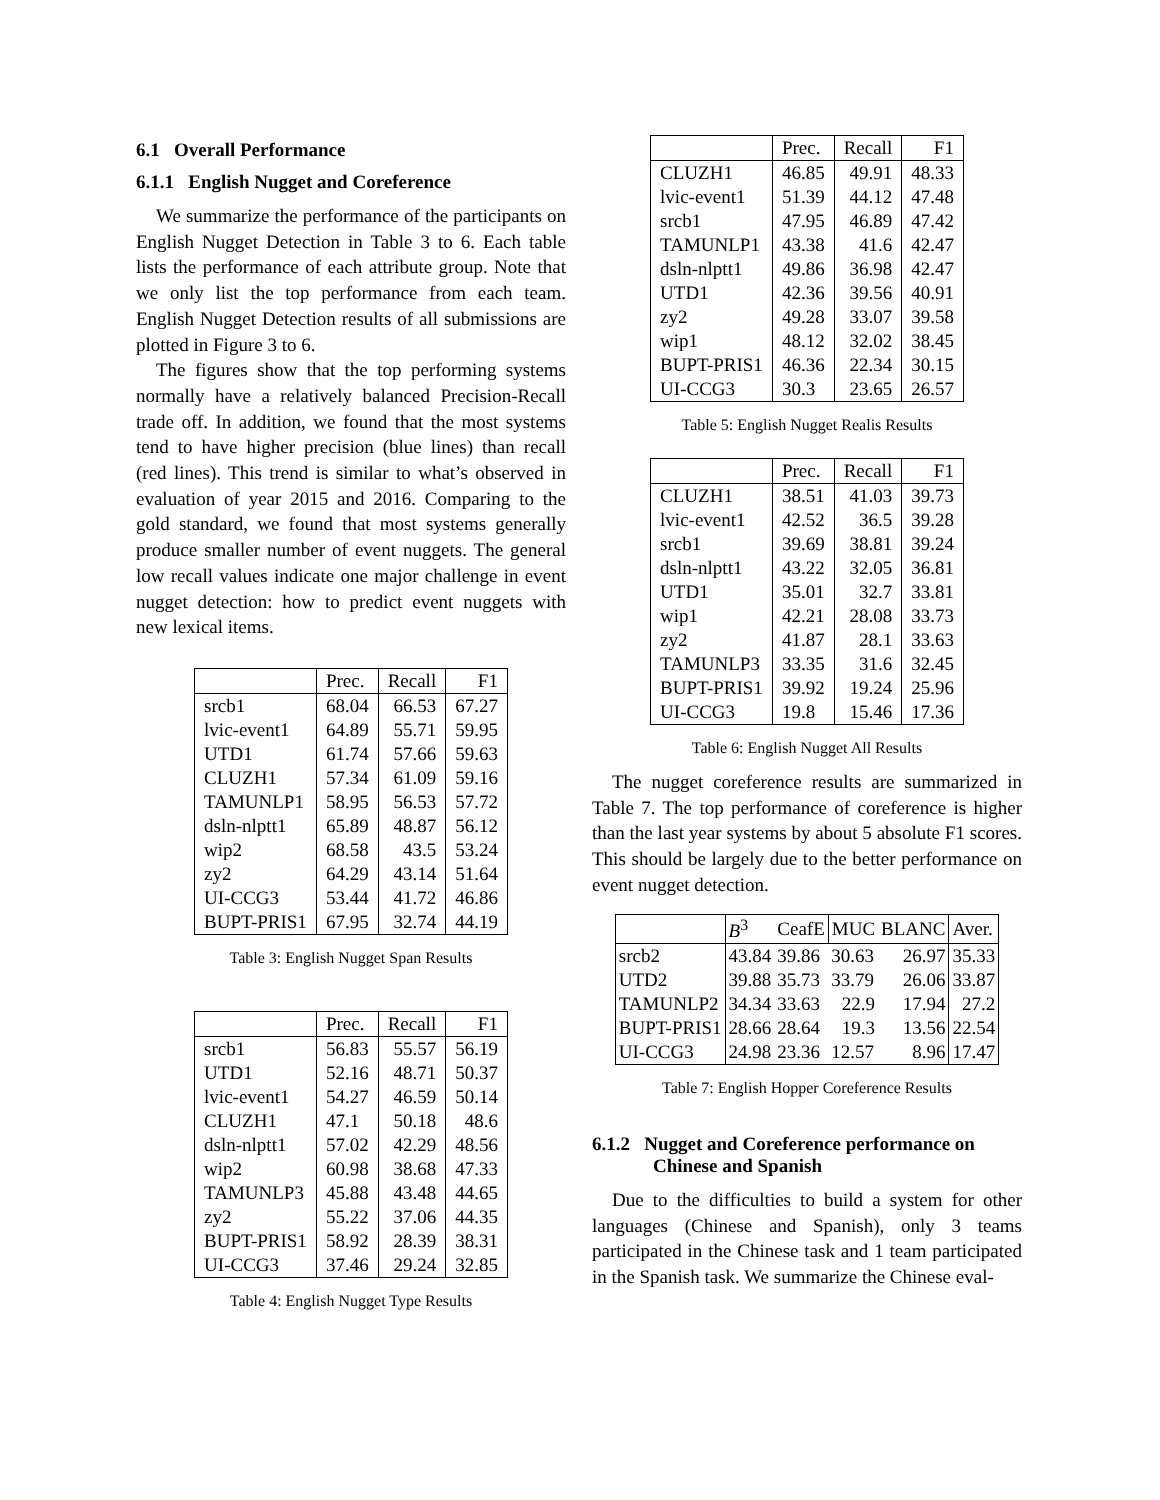6.1 Overall Performance
6.1.1 English Nugget and Coreference
We summarize the performance of the participants on English Nugget Detection in Table 3 to 6. Each table lists the performance of each attribute group. Note that we only list the top performance from each team. English Nugget Detection results of all submissions are plotted in Figure 3 to 6.
The figures show that the top performing systems normally have a relatively balanced Precision-Recall trade off. In addition, we found that the most systems tend to have higher precision (blue lines) than recall (red lines). This trend is similar to what’s observed in evaluation of year 2015 and 2016. Comparing to the gold standard, we found that most systems generally produce smaller number of event nuggets. The general low recall values indicate one major challenge in event nugget detection: how to predict event nuggets with new lexical items.
| | Prec. | Recall | F1 |
| --- | --- | --- | --- |
| srcb1 | 68.04 | 66.53 | 67.27 |
| lvic-event1 | 64.89 | 55.71 | 59.95 |
| UTD1 | 61.74 | 57.66 | 59.63 |
| CLUZH1 | 57.34 | 61.09 | 59.16 |
| TAMUNLP1 | 58.95 | 56.53 | 57.72 |
| dsln-nlptt1 | 65.89 | 48.87 | 56.12 |
| wip2 | 68.58 | 43.5 | 53.24 |
| zy2 | 64.29 | 43.14 | 51.64 |
| UI-CCG3 | 53.44 | 41.72 | 46.86 |
| BUPT-PRIS1 | 67.95 | 32.74 | 44.19 |
Table 3: English Nugget Span Results
| | Prec. | Recall | F1 |
| --- | --- | --- | --- |
| srcb1 | 56.83 | 55.57 | 56.19 |
| UTD1 | 52.16 | 48.71 | 50.37 |
| lvic-event1 | 54.27 | 46.59 | 50.14 |
| CLUZH1 | 47.1 | 50.18 | 48.6 |
| dsln-nlptt1 | 57.02 | 42.29 | 48.56 |
| wip2 | 60.98 | 38.68 | 47.33 |
| TAMUNLP3 | 45.88 | 43.48 | 44.65 |
| zy2 | 55.22 | 37.06 | 44.35 |
| BUPT-PRIS1 | 58.92 | 28.39 | 38.31 |
| UI-CCG3 | 37.46 | 29.24 | 32.85 |
Table 4: English Nugget Type Results
| | Prec. | Recall | F1 |
| --- | --- | --- | --- |
| CLUZH1 | 46.85 | 49.91 | 48.33 |
| lvic-event1 | 51.39 | 44.12 | 47.48 |
| srcb1 | 47.95 | 46.89 | 47.42 |
| TAMUNLP1 | 43.38 | 41.6 | 42.47 |
| dsln-nlptt1 | 49.86 | 36.98 | 42.47 |
| UTD1 | 42.36 | 39.56 | 40.91 |
| zy2 | 49.28 | 33.07 | 39.58 |
| wip1 | 48.12 | 32.02 | 38.45 |
| BUPT-PRIS1 | 46.36 | 22.34 | 30.15 |
| UI-CCG3 | 30.3 | 23.65 | 26.57 |
Table 5: English Nugget Realis Results
| | Prec. | Recall | F1 |
| --- | --- | --- | --- |
| CLUZH1 | 38.51 | 41.03 | 39.73 |
| lvic-event1 | 42.52 | 36.5 | 39.28 |
| srcb1 | 39.69 | 38.81 | 39.24 |
| dsln-nlptt1 | 43.22 | 32.05 | 36.81 |
| UTD1 | 35.01 | 32.7 | 33.81 |
| wip1 | 42.21 | 28.08 | 33.73 |
| zy2 | 41.87 | 28.1 | 33.63 |
| TAMUNLP3 | 33.35 | 31.6 | 32.45 |
| BUPT-PRIS1 | 39.92 | 19.24 | 25.96 |
| UI-CCG3 | 19.8 | 15.46 | 17.36 |
Table 6: English Nugget All Results
The nugget coreference results are summarized in Table 7. The top performance of coreference is higher than the last year systems by about 5 absolute F1 scores. This should be largely due to the better performance on event nugget detection.
| | B<sup>3</sup> | CeafE | MUC | BLANC | Aver. |
| --- | --- | --- | --- | --- | --- |
| srcb2 | 43.84 | 39.86 | 30.63 | 26.97 | 35.33 |
| UTD2 | 39.88 | 35.73 | 33.79 | 26.06 | 33.87 |
| TAMUNLP2 | 34.34 | 33.63 | 22.9 | 17.94 | 27.2 |
| BUPT-PRIS1 | 28.66 | 28.64 | 19.3 | 13.56 | 22.54 |
| UI-CCG3 | 24.98 | 23.36 | 12.57 | 8.96 | 17.47 |
Table 7: English Hopper Coreference Results
6.1.2 Nugget and Coreference performance on
Chinese and Spanish
Due to the difficulties to build a system for other languages (Chinese and Spanish), only 3 teams participated in the Chinese task and 1 team participated in the Spanish task. We summarize the Chinese eval-